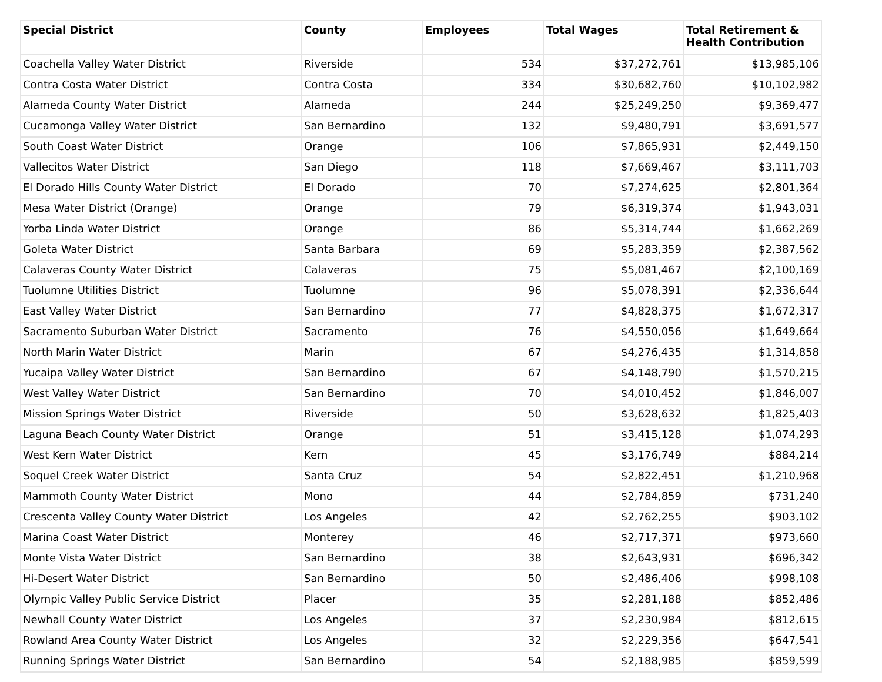| Special District | County | Employees | Total Wages | Total Retirement & Health Contribution |
| --- | --- | --- | --- | --- |
| Coachella Valley Water District | Riverside | 534 | $37,272,761 | $13,985,106 |
| Contra Costa Water District | Contra Costa | 334 | $30,682,760 | $10,102,982 |
| Alameda County Water District | Alameda | 244 | $25,249,250 | $9,369,477 |
| Cucamonga Valley Water District | San Bernardino | 132 | $9,480,791 | $3,691,577 |
| South Coast Water District | Orange | 106 | $7,865,931 | $2,449,150 |
| Vallecitos Water District | San Diego | 118 | $7,669,467 | $3,111,703 |
| El Dorado Hills County Water District | El Dorado | 70 | $7,274,625 | $2,801,364 |
| Mesa Water District (Orange) | Orange | 79 | $6,319,374 | $1,943,031 |
| Yorba Linda Water District | Orange | 86 | $5,314,744 | $1,662,269 |
| Goleta Water District | Santa Barbara | 69 | $5,283,359 | $2,387,562 |
| Calaveras County Water District | Calaveras | 75 | $5,081,467 | $2,100,169 |
| Tuolumne Utilities District | Tuolumne | 96 | $5,078,391 | $2,336,644 |
| East Valley Water District | San Bernardino | 77 | $4,828,375 | $1,672,317 |
| Sacramento Suburban Water District | Sacramento | 76 | $4,550,056 | $1,649,664 |
| North Marin Water District | Marin | 67 | $4,276,435 | $1,314,858 |
| Yucaipa Valley Water District | San Bernardino | 67 | $4,148,790 | $1,570,215 |
| West Valley Water District | San Bernardino | 70 | $4,010,452 | $1,846,007 |
| Mission Springs Water District | Riverside | 50 | $3,628,632 | $1,825,403 |
| Laguna Beach County Water District | Orange | 51 | $3,415,128 | $1,074,293 |
| West Kern Water District | Kern | 45 | $3,176,749 | $884,214 |
| Soquel Creek Water District | Santa Cruz | 54 | $2,822,451 | $1,210,968 |
| Mammoth County Water District | Mono | 44 | $2,784,859 | $731,240 |
| Crescenta Valley County Water District | Los Angeles | 42 | $2,762,255 | $903,102 |
| Marina Coast Water District | Monterey | 46 | $2,717,371 | $973,660 |
| Monte Vista Water District | San Bernardino | 38 | $2,643,931 | $696,342 |
| Hi-Desert Water District | San Bernardino | 50 | $2,486,406 | $998,108 |
| Olympic Valley Public Service District | Placer | 35 | $2,281,188 | $852,486 |
| Newhall County Water District | Los Angeles | 37 | $2,230,984 | $812,615 |
| Rowland Area County Water District | Los Angeles | 32 | $2,229,356 | $647,541 |
| Running Springs Water District | San Bernardino | 54 | $2,188,985 | $859,599 |